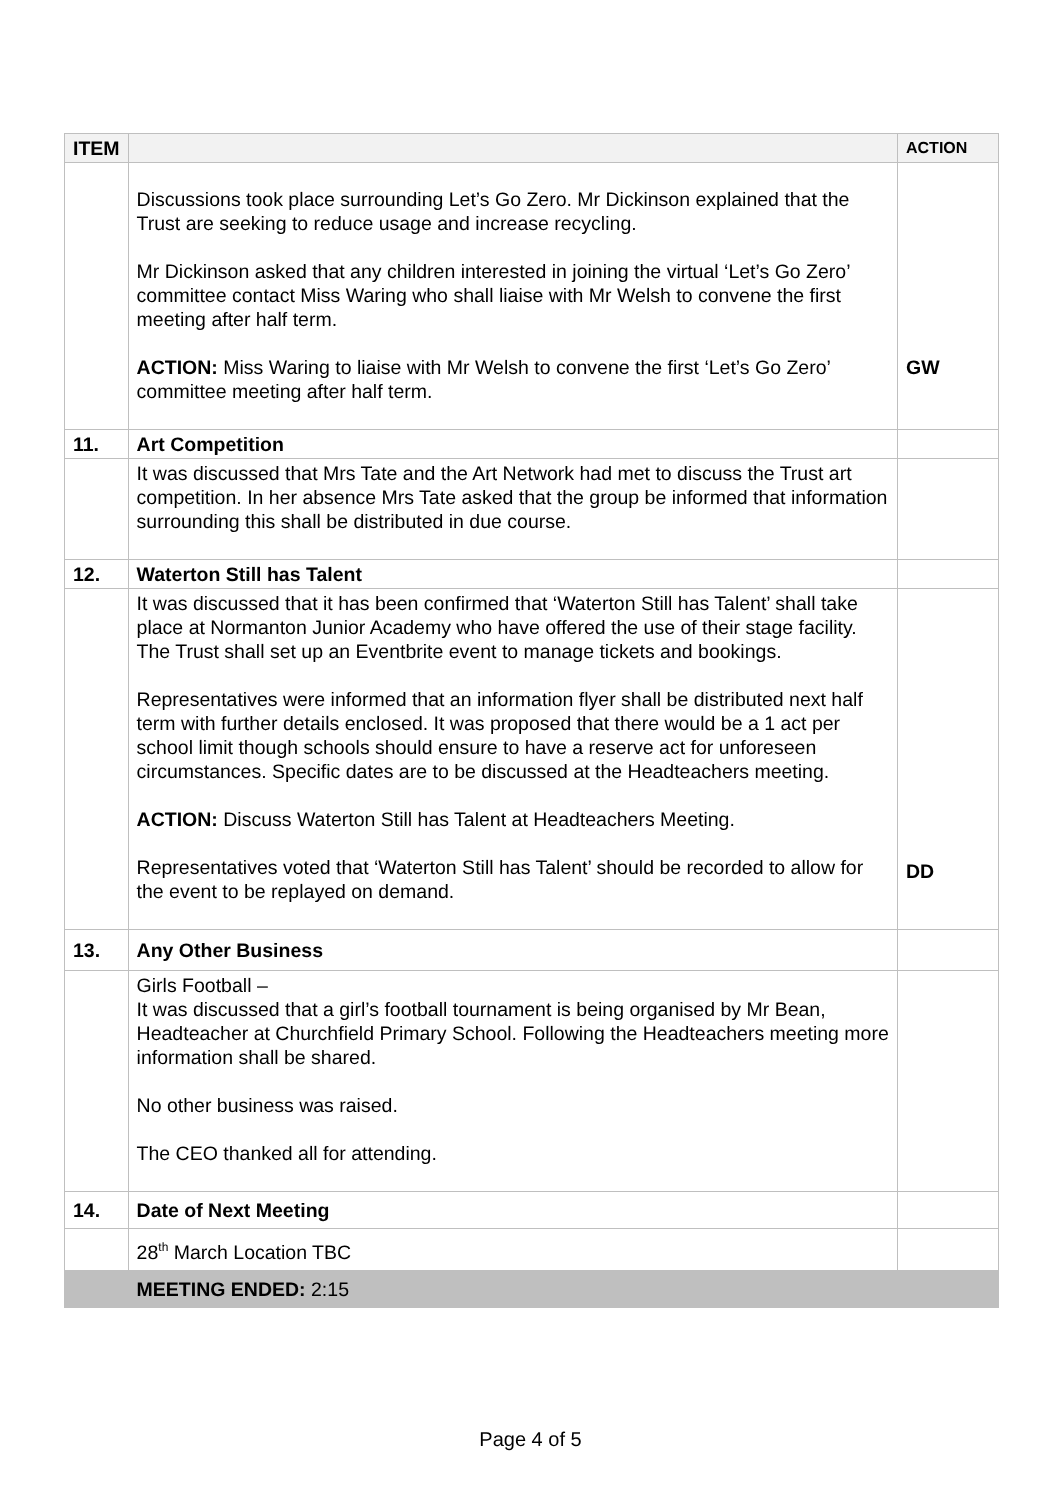| ITEM | | ACTION |
| --- | --- | --- |
| | Discussions took place surrounding Let’s Go Zero. Mr Dickinson explained that the Trust are seeking to reduce usage and increase recycling. Mr Dickinson asked that any children interested in joining the virtual ‘Let’s Go Zero’ committee contact Miss Waring who shall liaise with Mr Welsh to convene the first meeting after half term. ACTION: Miss Waring to liaise with Mr Welsh to convene the first ‘Let’s Go Zero’ committee meeting after half term. | GW |
| 11. | Art Competition | |
| | It was discussed that Mrs Tate and the Art Network had met to discuss the Trust art competition. In her absence Mrs Tate asked that the group be informed that information surrounding this shall be distributed in due course. | |
| 12. | Waterton Still has Talent | |
| | It was discussed that it has been confirmed that ‘Waterton Still has Talent’ shall take place at Normanton Junior Academy who have offered the use of their stage facility. The Trust shall set up an Eventbrite event to manage tickets and bookings. Representatives were informed that an information flyer shall be distributed next half term with further details enclosed. It was proposed that there would be a 1 act per school limit though schools should ensure to have a reserve act for unforeseen circumstances. Specific dates are to be discussed at the Headteachers meeting. ACTION: Discuss Waterton Still has Talent at Headteachers Meeting. Representatives voted that ‘Waterton Still has Talent’ should be recorded to allow for the event to be replayed on demand. | DD |
| 13. | Any Other Business | |
| | Girls Football – It was discussed that a girl’s football tournament is being organised by Mr Bean, Headteacher at Churchfield Primary School. Following the Headteachers meeting more information shall be shared. No other business was raised. The CEO thanked all for attending. | |
| 14. | Date of Next Meeting | |
| | 28<sup>th</sup> March Location TBC | |
| | MEETING ENDED: 2:15 | |
Page 4 of 5